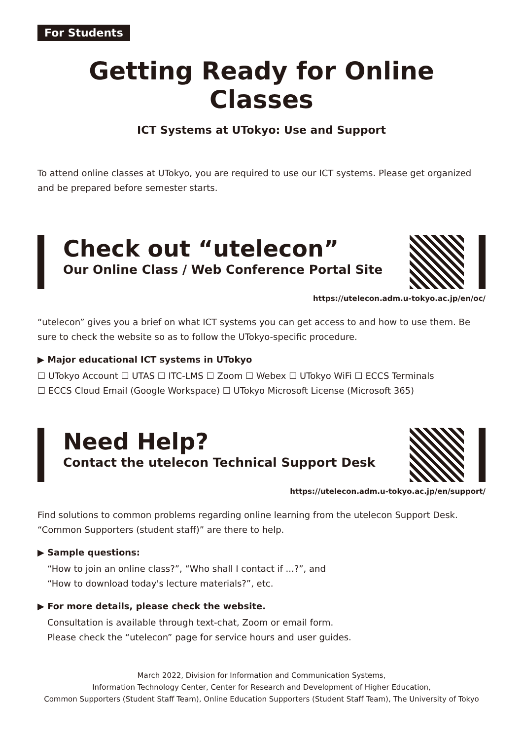For Students
Getting Ready for Online Classes
ICT Systems at UTokyo: Use and Support
To attend online classes at UTokyo, you are required to use our ICT systems. Please get organized and be prepared before semester starts.
Check out “utelecon”
Our Online Class / Web Conference Portal Site
https://utelecon.adm.u-tokyo.ac.jp/en/oc/
“utelecon” gives you a brief on what ICT systems you can get access to and how to use them. Be sure to check the website so as to follow the UTokyo-specific procedure.
▶ Major educational ICT systems in UTokyo
☐ UTokyo Account ☐ UTAS ☐ ITC-LMS ☐ Zoom ☐ Webex ☐ UTokyo WiFi ☐ ECCS Terminals
☐ ECCS Cloud Email (Google Workspace) ☐ UTokyo Microsoft License (Microsoft 365)
Need Help?
Contact the utelecon Technical Support Desk
https://utelecon.adm.u-tokyo.ac.jp/en/support/
Find solutions to common problems regarding online learning from the utelecon Support Desk. “Common Supporters (student staff)” are there to help.
▶ Sample questions:
“How to join an online class?”, “Who shall I contact if ...?”, and
“How to download today's lecture materials?”, etc.
▶ For more details, please check the website.
Consultation is available through text-chat, Zoom or email form.
Please check the “utelecon” page for service hours and user guides.
March 2022, Division for Information and Communication Systems,
Information Technology Center, Center for Research and Development of Higher Education,
Common Supporters (Student Staff Team), Online Education Supporters (Student Staff Team), The University of Tokyo